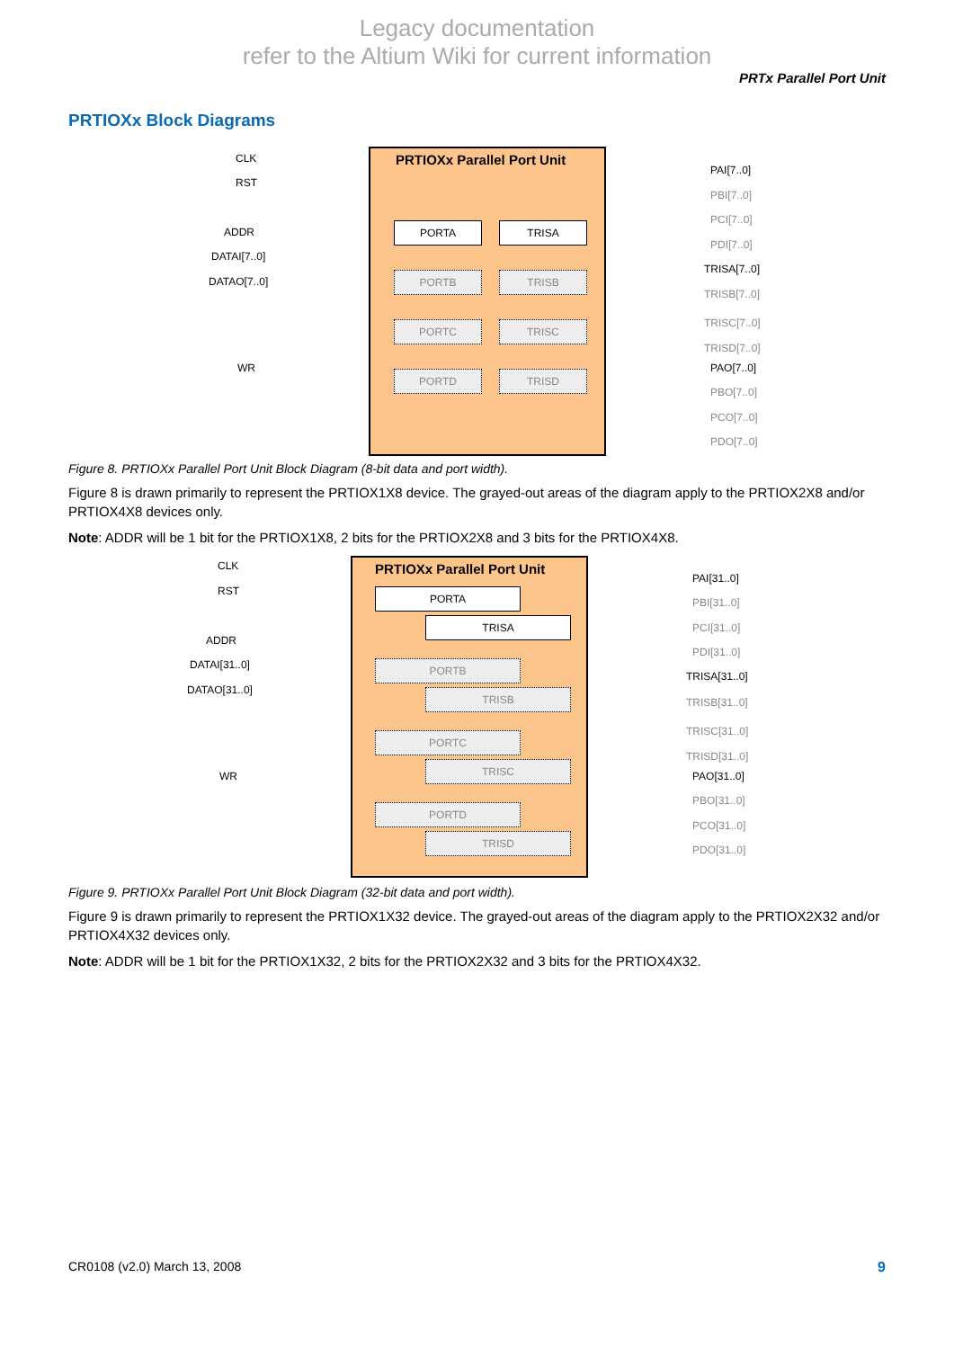Legacy documentation
refer to the Altium Wiki for current information
PRTx Parallel Port Unit
PRTIOXx Block Diagrams
PRTIOXx Parallel Port Unit
PORTA TRISA
PORTB TRISB
PORTC TRISC
PORTD TRISD
CLK
RST
ADDR
DATAI[7..0]
DATAO[7..0]
WR
PAI[7..0]
PBI[7..0]
PCI[7..0]
PDI[7..0]
TRISA[7..0]
TRISB[7..0]
TRISC[7..0]
TRISD[7..0]
PAO[7..0]
PBO[7..0]
PCO[7..0]
PDO[7..0]
Figure 8. PRTIOXx Parallel Port Unit Block Diagram (8-bit data and port width).
Figure 8 is drawn primarily to represent the PRTIOX1X8 device. The grayed-out areas of the diagram apply to the PRTIOX2X8 and/or PRTIOX4X8 devices only.
Note: ADDR will be 1 bit for the PRTIOX1X8, 2 bits for the PRTIOX2X8 and 3 bits for the PRTIOX4X8.
PRTIOXx Parallel Port Unit
PORTA
TRISA
PORTB
TRISB
PORTC
TRISC
PORTD
TRISD
CLK
RST
ADDR
DATAI[31..0]
DATAO[31..0]
WR
PAI[31..0]
PBI[31..0]
PCI[31..0]
PDI[31..0]
TRISA[31..0]
TRISB[31..0]
TRISC[31..0]
TRISD[31..0]
PAO[31..0]
PBO[31..0]
PCO[31..0]
PDO[31..0]
Figure 9. PRTIOXx Parallel Port Unit Block Diagram (32-bit data and port width).
Figure 9 is drawn primarily to represent the PRTIOX1X32 device. The grayed-out areas of the diagram apply to the PRTIOX2X32 and/or PRTIOX4X32 devices only.
Note: ADDR will be 1 bit for the PRTIOX1X32, 2 bits for the PRTIOX2X32 and 3 bits for the PRTIOX4X32.
CR0108 (v2.0) March 13, 2008 9